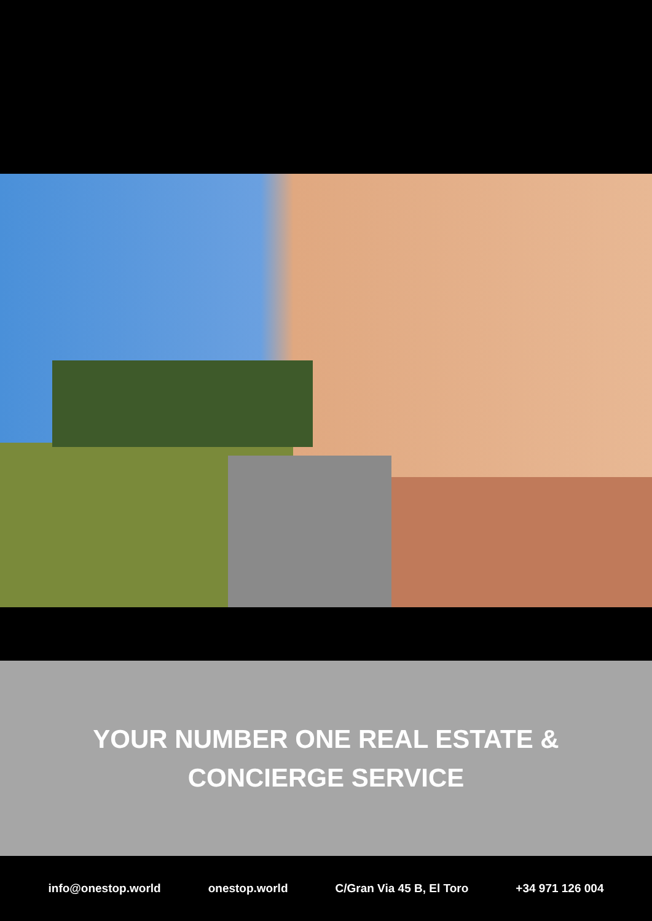YOUR NUMBER ONE REAL ESTATE &
CONCIERGE SERVICE
info@onestop.world onestop.world C/Gran Via 45 B, El Toro +34 971 126 004